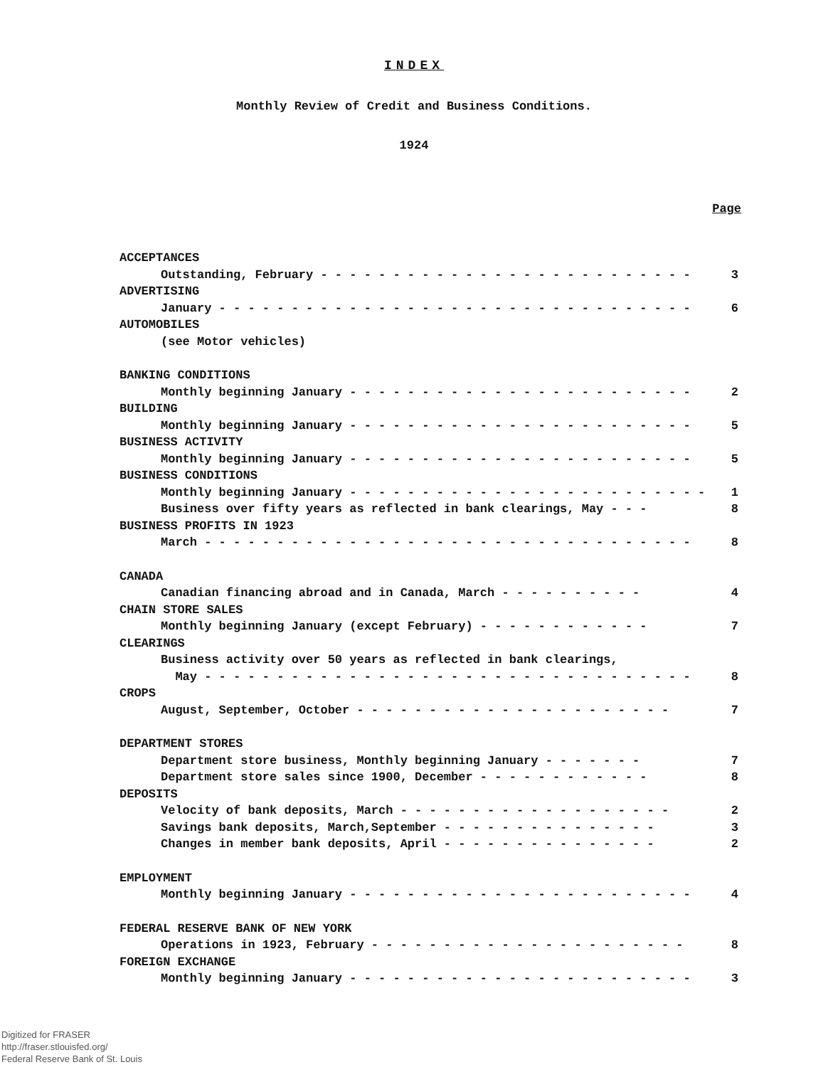INDEX
Monthly Review of Credit and Business Conditions.
1924
Page
ACCEPTANCES
Outstanding, February - - - - - - - - - - - - - - - - - - - - - - - - - - 3
ADVERTISING
January - - - - - - - - - - - - - - - - - - - - - - - - - - - - - - - - - 6
AUTOMOBILES
(see Motor vehicles)
BANKING CONDITIONS
Monthly beginning January - - - - - - - - - - - - - - - - - - - - - - - - 2
BUILDING
Monthly beginning January - - - - - - - - - - - - - - - - - - - - - - - - 5
BUSINESS ACTIVITY
Monthly beginning January - - - - - - - - - - - - - - - - - - - - - - - - 5
BUSINESS CONDITIONS
Monthly beginning January - - - - - - - - - - - - - - - - - - - - - - - - - 1
Business over fifty years as reflected in bank clearings, May - - - 8
BUSINESS PROFITS IN 1923
March - - - - - - - - - - - - - - - - - - - - - - - - - - - - - - - - - - 8
CANADA
Canadian financing abroad and in Canada, March - - - - - - - - - - 4
CHAIN STORE SALES
Monthly beginning January (except February) - - - - - - - - - - - - 7
CLEARINGS
Business activity over 50 years as reflected in bank clearings,
May - - - - - - - - - - - - - - - - - - - - - - - - - - - - - - - - - - 8
CROPS
August, September, October - - - - - - - - - - - - - - - - - - - - - - 7
DEPARTMENT STORES
Department store business, Monthly beginning January - - - - - - - 7
Department store sales since 1900, December - - - - - - - - - - - - 8
DEPOSITS
Velocity of bank deposits, March - - - - - - - - - - - - - - - - - - - 2
Savings bank deposits, March,September - - - - - - - - - - - - - - - 3
Changes in member bank deposits, April - - - - - - - - - - - - - - - 2
EMPLOYMENT
Monthly beginning January - - - - - - - - - - - - - - - - - - - - - - - - 4
FEDERAL RESERVE BANK OF NEW YORK
Operations in 1923, February - - - - - - - - - - - - - - - - - - - - - - 8
FOREIGN EXCHANGE
Monthly beginning January - - - - - - - - - - - - - - - - - - - - - - - - 3
Digitized for FRASER
http://fraser.stlouisfed.org/
Federal Reserve Bank of St. Louis